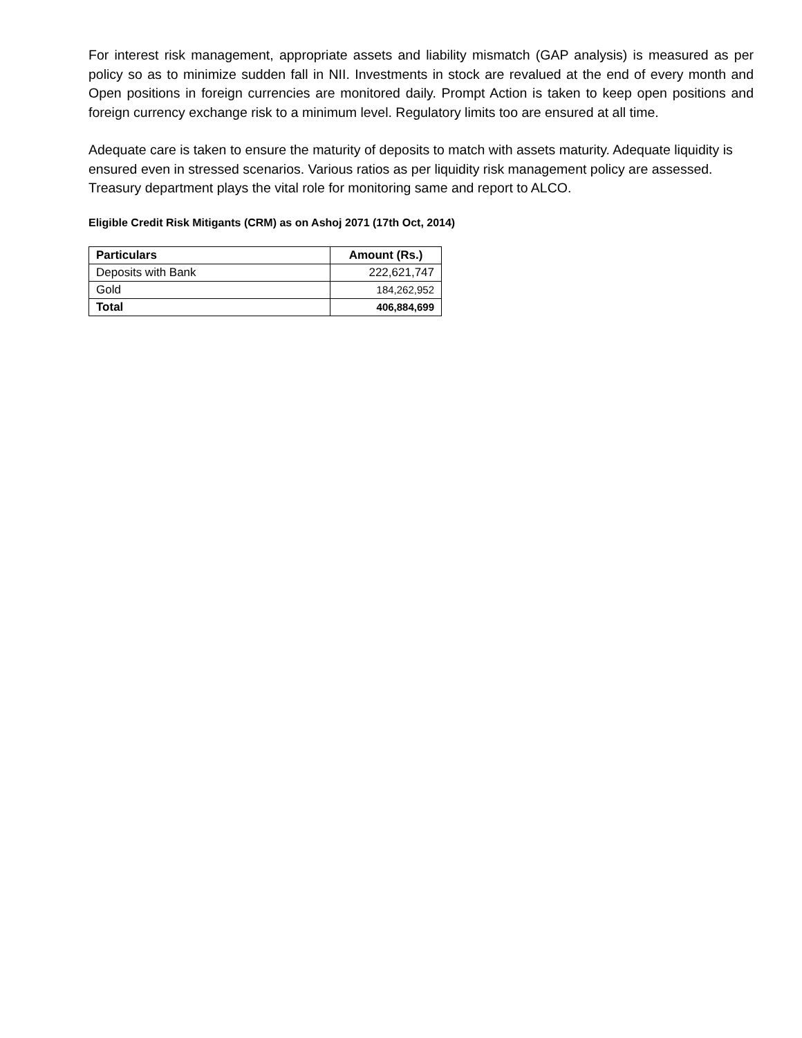For interest risk management, appropriate assets and liability mismatch (GAP analysis) is measured as per policy so as to minimize sudden fall in NII. Investments in stock are revalued at the end of every month and Open positions in foreign currencies are monitored daily. Prompt Action is taken to keep open positions and foreign currency exchange risk to a minimum level. Regulatory limits too are ensured at all time.
Adequate care is taken to ensure the maturity of deposits to match with assets maturity. Adequate liquidity is ensured even in stressed scenarios. Various ratios as per liquidity risk management policy are assessed. Treasury department plays the vital role for monitoring same and report to ALCO.
Eligible Credit Risk Mitigants (CRM) as on Ashoj 2071 (17th Oct, 2014)
| Particulars | Amount (Rs.) |
| --- | --- |
| Deposits with Bank | 222,621,747 |
| Gold | 184,262,952 |
| Total | 406,884,699 |